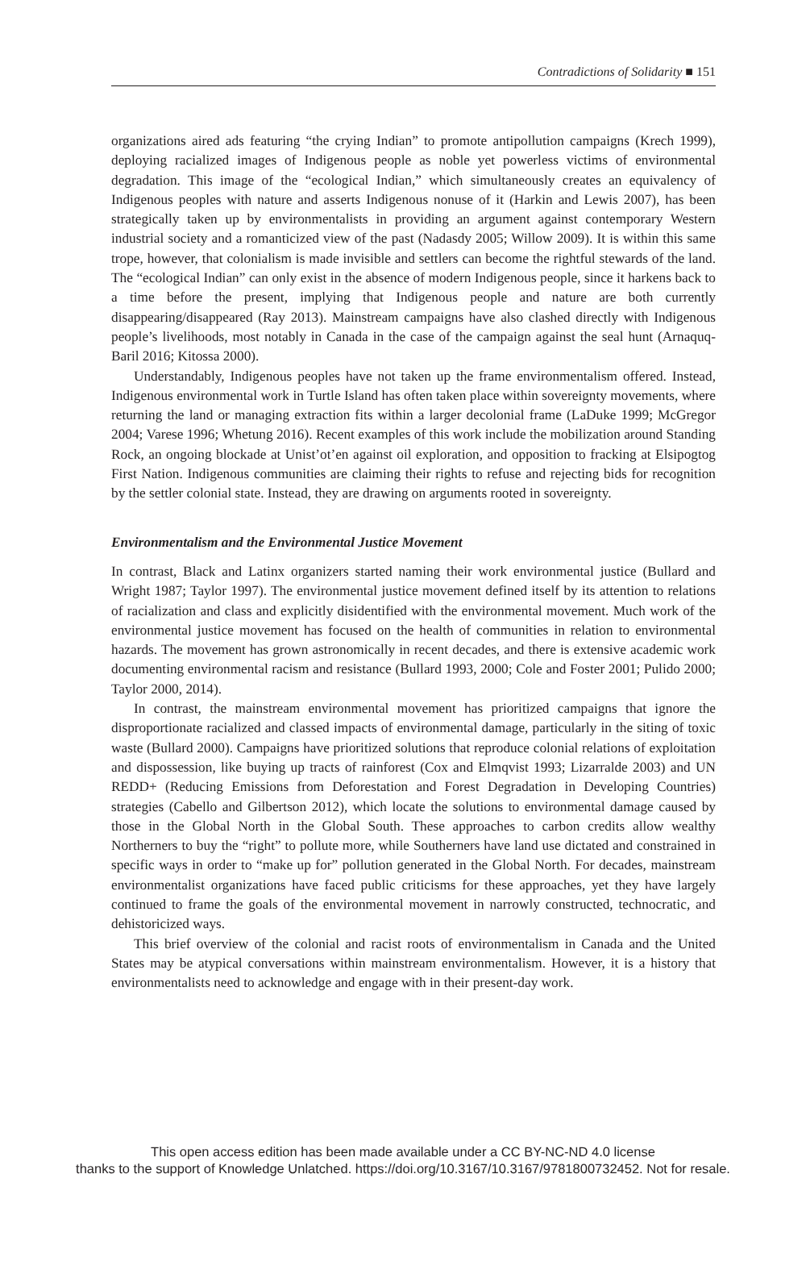Contradictions of Solidarity ■ 151
organizations aired ads featuring “the crying Indian” to promote antipollution campaigns (Krech 1999), deploying racialized images of Indigenous people as noble yet powerless victims of environmental degradation. This image of the “ecological Indian,” which simultaneously creates an equivalency of Indigenous peoples with nature and asserts Indigenous nonuse of it (Harkin and Lewis 2007), has been strategically taken up by environmentalists in providing an argument against contemporary Western industrial society and a romanticized view of the past (Nadasdy 2005; Willow 2009). It is within this same trope, however, that colonialism is made invisible and settlers can become the rightful stewards of the land. The “ecological Indian” can only exist in the absence of modern Indigenous people, since it harkens back to a time before the present, implying that Indigenous people and nature are both currently disappearing/disappeared (Ray 2013). Mainstream campaigns have also clashed directly with Indigenous people’s livelihoods, most notably in Canada in the case of the campaign against the seal hunt (Arnaquq-Baril 2016; Kitossa 2000).
Understandably, Indigenous peoples have not taken up the frame environmentalism offered. Instead, Indigenous environmental work in Turtle Island has often taken place within sovereignty movements, where returning the land or managing extraction fits within a larger decolonial frame (LaDuke 1999; McGregor 2004; Varese 1996; Whetung 2016). Recent examples of this work include the mobilization around Standing Rock, an ongoing blockade at Unist’ot’en against oil exploration, and opposition to fracking at Elsipogtog First Nation. Indigenous communities are claiming their rights to refuse and rejecting bids for recognition by the settler colonial state. Instead, they are drawing on arguments rooted in sovereignty.
Environmentalism and the Environmental Justice Movement
In contrast, Black and Latinx organizers started naming their work environmental justice (Bullard and Wright 1987; Taylor 1997). The environmental justice movement defined itself by its attention to relations of racialization and class and explicitly disidentified with the environmental movement. Much work of the environmental justice movement has focused on the health of communities in relation to environmental hazards. The movement has grown astronomically in recent decades, and there is extensive academic work documenting environmental racism and resistance (Bullard 1993, 2000; Cole and Foster 2001; Pulido 2000; Taylor 2000, 2014).
In contrast, the mainstream environmental movement has prioritized campaigns that ignore the disproportionate racialized and classed impacts of environmental damage, particularly in the siting of toxic waste (Bullard 2000). Campaigns have prioritized solutions that reproduce colonial relations of exploitation and dispossession, like buying up tracts of rainforest (Cox and Elmqvist 1993; Lizarralde 2003) and UN REDD+ (Reducing Emissions from Deforestation and Forest Degradation in Developing Countries) strategies (Cabello and Gilbertson 2012), which locate the solutions to environmental damage caused by those in the Global North in the Global South. These approaches to carbon credits allow wealthy Northerners to buy the “right” to pollute more, while Southerners have land use dictated and constrained in specific ways in order to “make up for” pollution generated in the Global North. For decades, mainstream environmentalist organizations have faced public criticisms for these approaches, yet they have largely continued to frame the goals of the environmental movement in narrowly constructed, technocratic, and dehistoricized ways.
This brief overview of the colonial and racist roots of environmentalism in Canada and the United States may be atypical conversations within mainstream environmentalism. However, it is a history that environmentalists need to acknowledge and engage with in their present-day work.
This open access edition has been made available under a CC BY-NC-ND 4.0 license
thanks to the support of Knowledge Unlatched. https://doi.org/10.3167/10.3167/9781800732452. Not for resale.